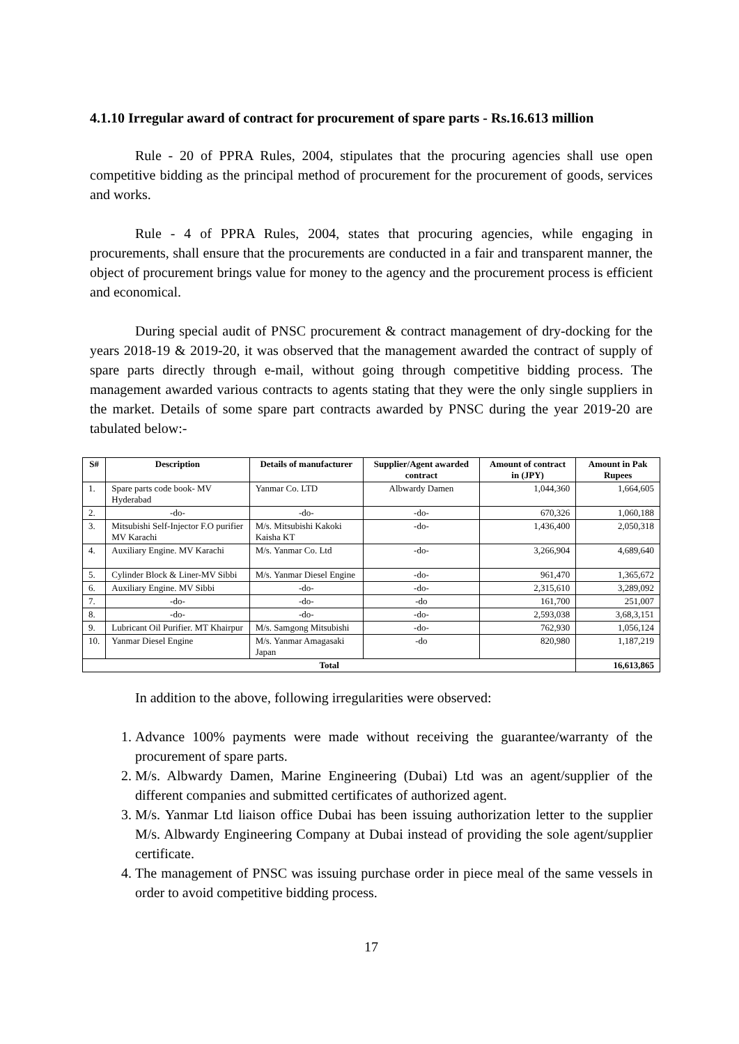4.1.10 Irregular award of contract for procurement of spare parts - Rs.16.613 million
Rule - 20 of PPRA Rules, 2004, stipulates that the procuring agencies shall use open competitive bidding as the principal method of procurement for the procurement of goods, services and works.
Rule - 4 of PPRA Rules, 2004, states that procuring agencies, while engaging in procurements, shall ensure that the procurements are conducted in a fair and transparent manner, the object of procurement brings value for money to the agency and the procurement process is efficient and economical.
During special audit of PNSC procurement & contract management of dry-docking for the years 2018-19 & 2019-20, it was observed that the management awarded the contract of supply of spare parts directly through e-mail, without going through competitive bidding process. The management awarded various contracts to agents stating that they were the only single suppliers in the market. Details of some spare part contracts awarded by PNSC during the year 2019-20 are tabulated below:-
| S# | Description | Details of manufacturer | Supplier/Agent awarded contract | Amount of contract in (JPY) | Amount in Pak Rupees |
| --- | --- | --- | --- | --- | --- |
| 1. | Spare parts code book- MV Hyderabad | Yanmar Co. LTD | Albwardy Damen | 1,044,360 | 1,664,605 |
| 2. | -do- | -do- | -do- | 670,326 | 1,060,188 |
| 3. | Mitsubishi Self-Injector F.O purifier MV Karachi | M/s. Mitsubishi Kakoki Kaisha KT | -do- | 1,436,400 | 2,050,318 |
| 4. | Auxiliary Engine. MV Karachi | M/s. Yanmar Co. Ltd | -do- | 3,266,904 | 4,689,640 |
| 5. | Cylinder Block & Liner-MV Sibbi | M/s. Yanmar Diesel Engine | -do- | 961,470 | 1,365,672 |
| 6. | Auxiliary Engine. MV Sibbi | -do- | -do- | 2,315,610 | 3,289,092 |
| 7. | -do- | -do- | -do | 161,700 | 251,007 |
| 8. | -do- | -do- | -do- | 2,593,038 | 3,68,3,151 |
| 9. | Lubricant Oil Purifier. MT Khairpur | M/s. Samgong Mitsubishi | -do- | 762,930 | 1,056,124 |
| 10. | Yanmar Diesel Engine | M/s. Yanmar Amagasaki Japan | -do | 820,980 | 1,187,219 |
| Total | | | | | 16,613,865 |
In addition to the above, following irregularities were observed:
1. Advance 100% payments were made without receiving the guarantee/warranty of the procurement of spare parts.
2. M/s. Albwardy Damen, Marine Engineering (Dubai) Ltd was an agent/supplier of the different companies and submitted certificates of authorized agent.
3. M/s. Yanmar Ltd liaison office Dubai has been issuing authorization letter to the supplier M/s. Albwardy Engineering Company at Dubai instead of providing the sole agent/supplier certificate.
4. The management of PNSC was issuing purchase order in piece meal of the same vessels in order to avoid competitive bidding process.
17